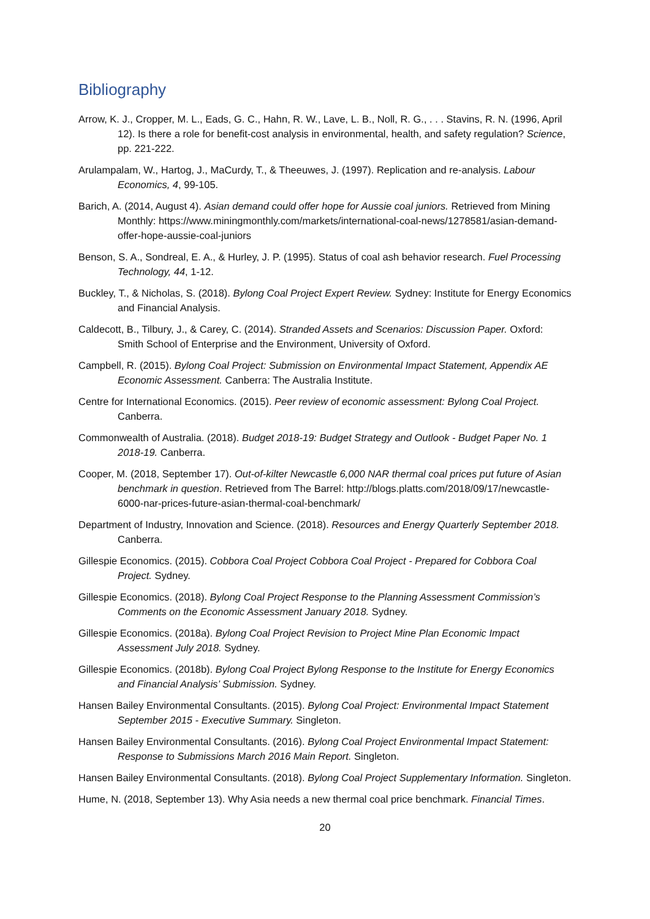Bibliography
Arrow, K. J., Cropper, M. L., Eads, G. C., Hahn, R. W., Lave, L. B., Noll, R. G., . . . Stavins, R. N. (1996, April 12). Is there a role for benefit-cost analysis in environmental, health, and safety regulation? Science, pp. 221-222.
Arulampalam, W., Hartog, J., MaCurdy, T., & Theeuwes, J. (1997). Replication and re-analysis. Labour Economics, 4, 99-105.
Barich, A. (2014, August 4). Asian demand could offer hope for Aussie coal juniors. Retrieved from Mining Monthly: https://www.miningmonthly.com/markets/international-coal-news/1278581/asian-demand-offer-hope-aussie-coal-juniors
Benson, S. A., Sondreal, E. A., & Hurley, J. P. (1995). Status of coal ash behavior research. Fuel Processing Technology, 44, 1-12.
Buckley, T., & Nicholas, S. (2018). Bylong Coal Project Expert Review. Sydney: Institute for Energy Economics and Financial Analysis.
Caldecott, B., Tilbury, J., & Carey, C. (2014). Stranded Assets and Scenarios: Discussion Paper. Oxford: Smith School of Enterprise and the Environment, University of Oxford.
Campbell, R. (2015). Bylong Coal Project: Submission on Environmental Impact Statement, Appendix AE Economic Assessment. Canberra: The Australia Institute.
Centre for International Economics. (2015). Peer review of economic assessment: Bylong Coal Project. Canberra.
Commonwealth of Australia. (2018). Budget 2018-19: Budget Strategy and Outlook - Budget Paper No. 1 2018-19. Canberra.
Cooper, M. (2018, September 17). Out-of-kilter Newcastle 6,000 NAR thermal coal prices put future of Asian benchmark in question. Retrieved from The Barrel: http://blogs.platts.com/2018/09/17/newcastle-6000-nar-prices-future-asian-thermal-coal-benchmark/
Department of Industry, Innovation and Science. (2018). Resources and Energy Quarterly September 2018. Canberra.
Gillespie Economics. (2015). Cobbora Coal Project Cobbora Coal Project - Prepared for Cobbora Coal Project. Sydney.
Gillespie Economics. (2018). Bylong Coal Project Response to the Planning Assessment Commission’s Comments on the Economic Assessment January 2018. Sydney.
Gillespie Economics. (2018a). Bylong Coal Project Revision to Project Mine Plan Economic Impact Assessment July 2018. Sydney.
Gillespie Economics. (2018b). Bylong Coal Project Bylong Response to the Institute for Energy Economics and Financial Analysis’ Submission. Sydney.
Hansen Bailey Environmental Consultants. (2015). Bylong Coal Project: Environmental Impact Statement September 2015 - Executive Summary. Singleton.
Hansen Bailey Environmental Consultants. (2016). Bylong Coal Project Environmental Impact Statement: Response to Submissions March 2016 Main Report. Singleton.
Hansen Bailey Environmental Consultants. (2018). Bylong Coal Project Supplementary Information. Singleton.
Hume, N. (2018, September 13). Why Asia needs a new thermal coal price benchmark. Financial Times.
20